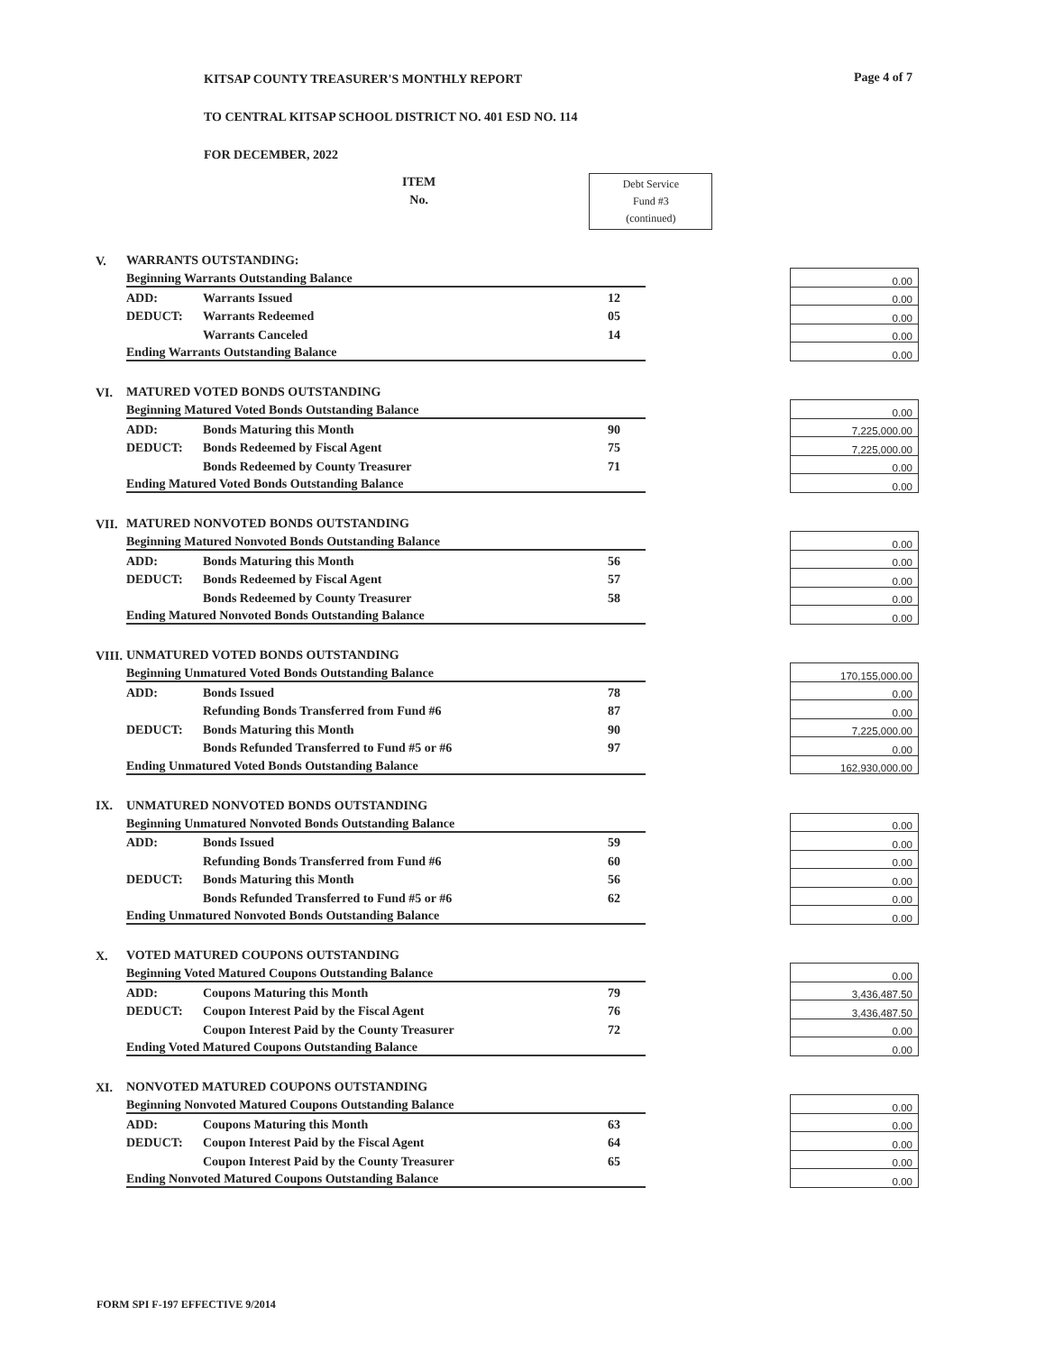Page 4 of 7
KITSAP COUNTY TREASURER'S MONTHLY REPORT
TO CENTRAL KITSAP SCHOOL DISTRICT NO. 401 ESD NO. 114
FOR DECEMBER, 2022
ITEM
No.
Debt Service
Fund #3
(continued)
| V. | WARRANTS OUTSTANDING: | | | | |
| | Beginning Warrants Outstanding Balance | | | | 0.00 |
| | ADD: | Warrants Issued | 12 | | 0.00 |
| | DEDUCT: | Warrants Redeemed | 05 | | 0.00 |
| | | Warrants Canceled | 14 | | 0.00 |
| | Ending Warrants Outstanding Balance | | | | 0.00 |
| VI. | MATURED VOTED BONDS OUTSTANDING | | | | |
| | Beginning Matured Voted Bonds Outstanding Balance | | | | 0.00 |
| | ADD: | Bonds Maturing this Month | 90 | | 7,225,000.00 |
| | DEDUCT: | Bonds Redeemed by Fiscal Agent | 75 | | 7,225,000.00 |
| | | Bonds Redeemed by County Treasurer | 71 | | 0.00 |
| | Ending Matured Voted Bonds Outstanding Balance | | | | 0.00 |
| VII. | MATURED NONVOTED BONDS OUTSTANDING | | | | |
| | Beginning Matured Nonvoted Bonds Outstanding Balance | | | | 0.00 |
| | ADD: | Bonds Maturing this Month | 56 | | 0.00 |
| | DEDUCT: | Bonds Redeemed by Fiscal Agent | 57 | | 0.00 |
| | | Bonds Redeemed by County Treasurer | 58 | | 0.00 |
| | Ending Matured Nonvoted Bonds Outstanding Balance | | | | 0.00 |
| VIII. | UNMATURED VOTED BONDS OUTSTANDING | | | | |
| | Beginning Unmatured Voted Bonds Outstanding Balance | | | | 170,155,000.00 |
| | ADD: | Bonds Issued | 78 | | 0.00 |
| | | Refunding Bonds Transferred from Fund #6 | 87 | | 0.00 |
| | DEDUCT: | Bonds Maturing this Month | 90 | | 7,225,000.00 |
| | | Bonds Refunded Transferred to Fund #5 or #6 | 97 | | 0.00 |
| | Ending Unmatured Voted Bonds Outstanding Balance | | | | 162,930,000.00 |
| IX. | UNMATURED NONVOTED BONDS OUTSTANDING | | | | |
| | Beginning Unmatured Nonvoted Bonds Outstanding Balance | | | | 0.00 |
| | ADD: | Bonds Issued | 59 | | 0.00 |
| | | Refunding Bonds Transferred from Fund #6 | 60 | | 0.00 |
| | DEDUCT: | Bonds Maturing this Month | 56 | | 0.00 |
| | | Bonds Refunded Transferred to Fund #5 or #6 | 62 | | 0.00 |
| | Ending Unmatured Nonvoted Bonds Outstanding Balance | | | | 0.00 |
| X. | VOTED MATURED COUPONS OUTSTANDING | | | | |
| | Beginning Voted Matured Coupons Outstanding Balance | | | | 0.00 |
| | ADD: | Coupons Maturing this Month | 79 | | 3,436,487.50 |
| | DEDUCT: | Coupon Interest Paid by the Fiscal Agent | 76 | | 3,436,487.50 |
| | | Coupon Interest Paid by the County Treasurer | 72 | | 0.00 |
| | Ending Voted Matured Coupons Outstanding Balance | | | | 0.00 |
| XI. | NONVOTED MATURED COUPONS OUTSTANDING | | | | |
| | Beginning Nonvoted Matured Coupons Outstanding Balance | | | | 0.00 |
| | ADD: | Coupons Maturing this Month | 63 | | 0.00 |
| | DEDUCT: | Coupon Interest Paid by the Fiscal Agent | 64 | | 0.00 |
| | | Coupon Interest Paid by the County Treasurer | 65 | | 0.00 |
| | Ending Nonvoted Matured Coupons Outstanding Balance | | | | 0.00 |
FORM SPI F-197 EFFECTIVE 9/2014